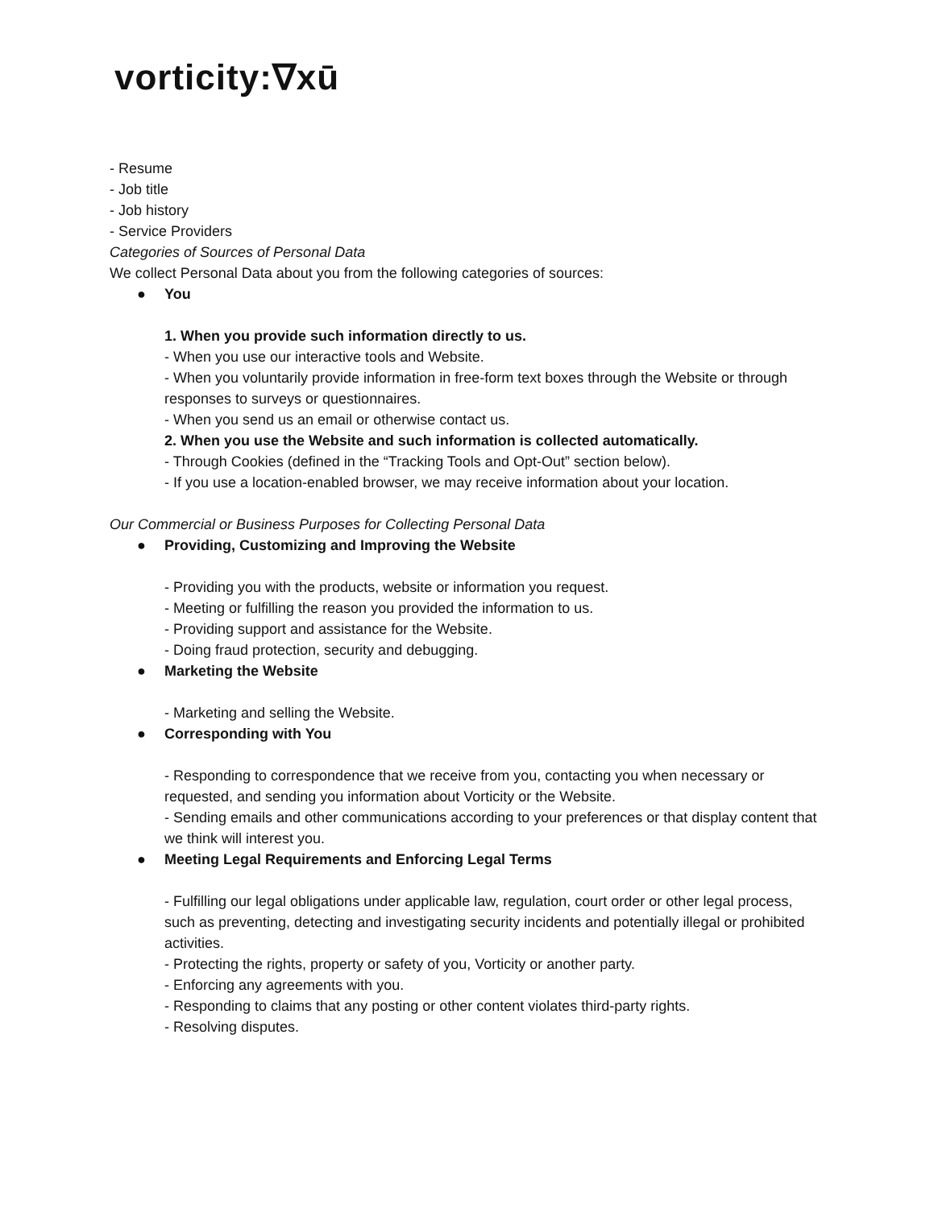vorticity:∇xū
- Resume
- Job title
- Job history
- Service Providers
Categories of Sources of Personal Data
We collect Personal Data about you from the following categories of sources:
● You
1. When you provide such information directly to us.
- When you use our interactive tools and Website.
- When you voluntarily provide information in free-form text boxes through the Website or through responses to surveys or questionnaires.
- When you send us an email or otherwise contact us.
2. When you use the Website and such information is collected automatically.
- Through Cookies (defined in the “Tracking Tools and Opt-Out” section below).
- If you use a location-enabled browser, we may receive information about your location.
Our Commercial or Business Purposes for Collecting Personal Data
● Providing, Customizing and Improving the Website
- Providing you with the products, website or information you request.
- Meeting or fulfilling the reason you provided the information to us.
- Providing support and assistance for the Website.
- Doing fraud protection, security and debugging.
● Marketing the Website
- Marketing and selling the Website.
● Corresponding with You
- Responding to correspondence that we receive from you, contacting you when necessary or requested, and sending you information about Vorticity or the Website.
- Sending emails and other communications according to your preferences or that display content that we think will interest you.
● Meeting Legal Requirements and Enforcing Legal Terms
- Fulfilling our legal obligations under applicable law, regulation, court order or other legal process, such as preventing, detecting and investigating security incidents and potentially illegal or prohibited activities.
- Protecting the rights, property or safety of you, Vorticity or another party.
- Enforcing any agreements with you.
- Responding to claims that any posting or other content violates third-party rights.
- Resolving disputes.